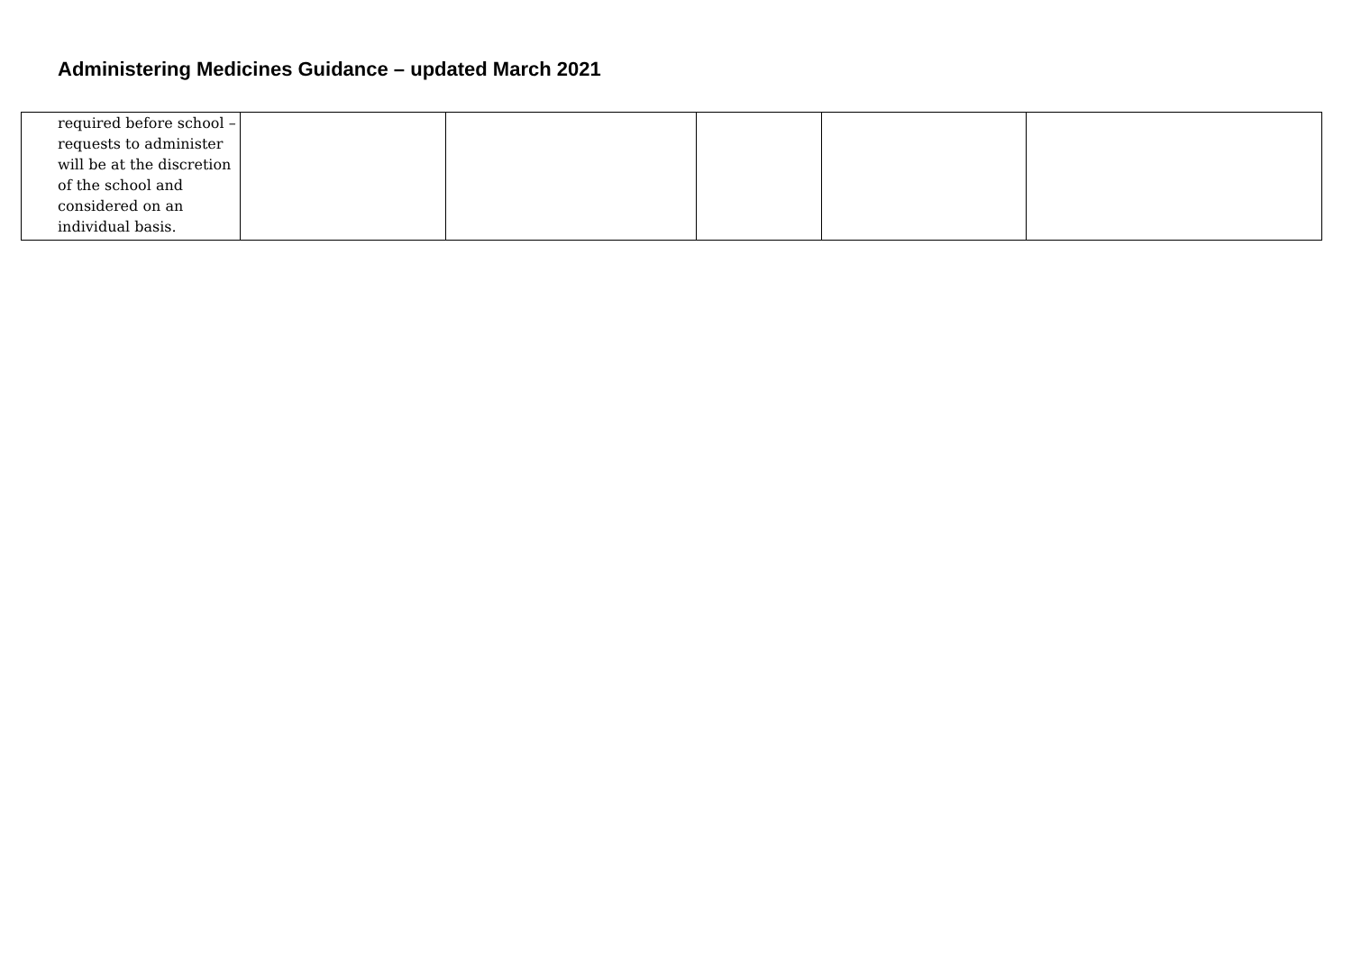Administering Medicines Guidance – updated March 2021
| required before school – requests to administer will be at the discretion of the school and considered on an individual basis. | | | | | |